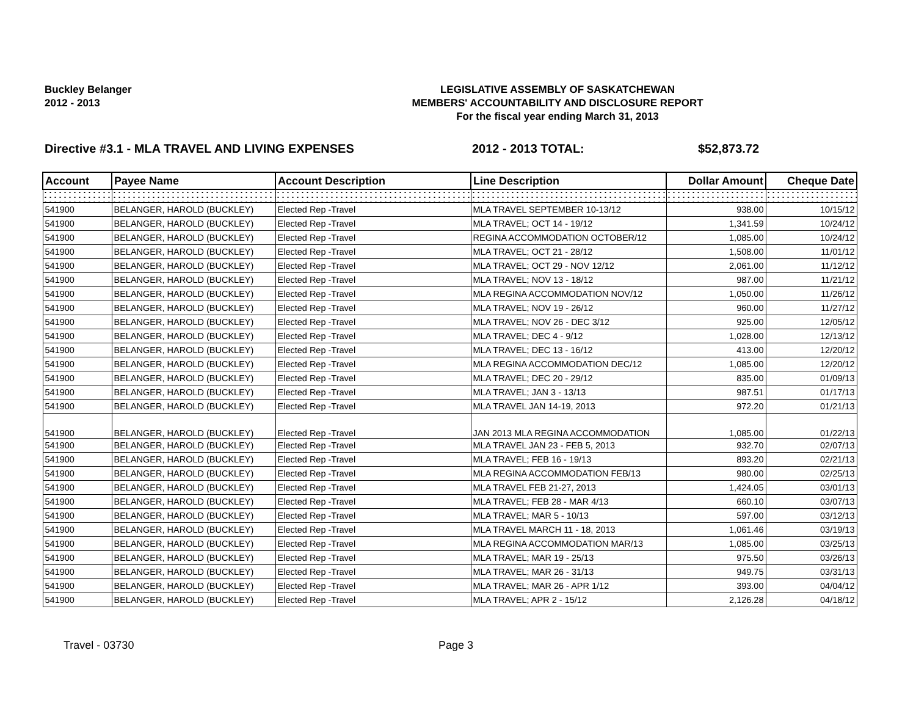Buckley Belanger
2012 - 2013
LEGISLATIVE ASSEMBLY OF SASKATCHEWAN
MEMBERS' ACCOUNTABILITY AND DISCLOSURE REPORT
For the fiscal year ending March 31, 2013
Directive #3.1 - MLA TRAVEL AND LIVING EXPENSES 2012 - 2013 TOTAL: $52,873.72
| Account | Payee Name | Account Description | Line Description | Dollar Amount | Cheque Date |
| --- | --- | --- | --- | --- | --- |
| 541900 | BELANGER, HAROLD (BUCKLEY) | Elected Rep -Travel | MLA TRAVEL SEPTEMBER 10-13/12 | 938.00 | 10/15/12 |
| 541900 | BELANGER, HAROLD (BUCKLEY) | Elected Rep -Travel | MLA TRAVEL; OCT 14 - 19/12 | 1,341.59 | 10/24/12 |
| 541900 | BELANGER, HAROLD (BUCKLEY) | Elected Rep -Travel | REGINA ACCOMMODATION OCTOBER/12 | 1,085.00 | 10/24/12 |
| 541900 | BELANGER, HAROLD (BUCKLEY) | Elected Rep -Travel | MLA TRAVEL; OCT 21 - 28/12 | 1,508.00 | 11/01/12 |
| 541900 | BELANGER, HAROLD (BUCKLEY) | Elected Rep -Travel | MLA TRAVEL; OCT 29 - NOV 12/12 | 2,061.00 | 11/12/12 |
| 541900 | BELANGER, HAROLD (BUCKLEY) | Elected Rep -Travel | MLA TRAVEL; NOV 13 - 18/12 | 987.00 | 11/21/12 |
| 541900 | BELANGER, HAROLD (BUCKLEY) | Elected Rep -Travel | MLA REGINA ACCOMMODATION NOV/12 | 1,050.00 | 11/26/12 |
| 541900 | BELANGER, HAROLD (BUCKLEY) | Elected Rep -Travel | MLA TRAVEL; NOV 19 - 26/12 | 960.00 | 11/27/12 |
| 541900 | BELANGER, HAROLD (BUCKLEY) | Elected Rep -Travel | MLA TRAVEL; NOV 26 - DEC 3/12 | 925.00 | 12/05/12 |
| 541900 | BELANGER, HAROLD (BUCKLEY) | Elected Rep -Travel | MLA TRAVEL; DEC 4 - 9/12 | 1,028.00 | 12/13/12 |
| 541900 | BELANGER, HAROLD (BUCKLEY) | Elected Rep -Travel | MLA TRAVEL; DEC 13 - 16/12 | 413.00 | 12/20/12 |
| 541900 | BELANGER, HAROLD (BUCKLEY) | Elected Rep -Travel | MLA REGINA ACCOMMODATION DEC/12 | 1,085.00 | 12/20/12 |
| 541900 | BELANGER, HAROLD (BUCKLEY) | Elected Rep -Travel | MLA TRAVEL; DEC 20 - 29/12 | 835.00 | 01/09/13 |
| 541900 | BELANGER, HAROLD (BUCKLEY) | Elected Rep -Travel | MLA TRAVEL; JAN 3 - 13/13 | 987.51 | 01/17/13 |
| 541900 | BELANGER, HAROLD (BUCKLEY) | Elected Rep -Travel | MLA TRAVEL JAN 14-19, 2013 | 972.20 | 01/21/13 |
| 541900 | BELANGER, HAROLD (BUCKLEY) | Elected Rep -Travel | JAN 2013 MLA REGINA ACCOMMODATION | 1,085.00 | 01/22/13 |
| 541900 | BELANGER, HAROLD (BUCKLEY) | Elected Rep -Travel | MLA TRAVEL JAN 23 - FEB 5, 2013 | 932.70 | 02/07/13 |
| 541900 | BELANGER, HAROLD (BUCKLEY) | Elected Rep -Travel | MLA TRAVEL; FEB 16 - 19/13 | 893.20 | 02/21/13 |
| 541900 | BELANGER, HAROLD (BUCKLEY) | Elected Rep -Travel | MLA REGINA ACCOMMODATION FEB/13 | 980.00 | 02/25/13 |
| 541900 | BELANGER, HAROLD (BUCKLEY) | Elected Rep -Travel | MLA TRAVEL FEB 21-27, 2013 | 1,424.05 | 03/01/13 |
| 541900 | BELANGER, HAROLD (BUCKLEY) | Elected Rep -Travel | MLA TRAVEL; FEB 28 - MAR 4/13 | 660.10 | 03/07/13 |
| 541900 | BELANGER, HAROLD (BUCKLEY) | Elected Rep -Travel | MLA TRAVEL; MAR 5 - 10/13 | 597.00 | 03/12/13 |
| 541900 | BELANGER, HAROLD (BUCKLEY) | Elected Rep -Travel | MLA TRAVEL MARCH 11 - 18, 2013 | 1,061.46 | 03/19/13 |
| 541900 | BELANGER, HAROLD (BUCKLEY) | Elected Rep -Travel | MLA REGINA ACCOMMODATION MAR/13 | 1,085.00 | 03/25/13 |
| 541900 | BELANGER, HAROLD (BUCKLEY) | Elected Rep -Travel | MLA TRAVEL; MAR 19 - 25/13 | 975.50 | 03/26/13 |
| 541900 | BELANGER, HAROLD (BUCKLEY) | Elected Rep -Travel | MLA TRAVEL; MAR 26 - 31/13 | 949.75 | 03/31/13 |
| 541900 | BELANGER, HAROLD (BUCKLEY) | Elected Rep -Travel | MLA TRAVEL; MAR 26 - APR 1/12 | 393.00 | 04/04/12 |
| 541900 | BELANGER, HAROLD (BUCKLEY) | Elected Rep -Travel | MLA TRAVEL; APR 2 - 15/12 | 2,126.28 | 04/18/12 |
Travel - 03730 Page 3